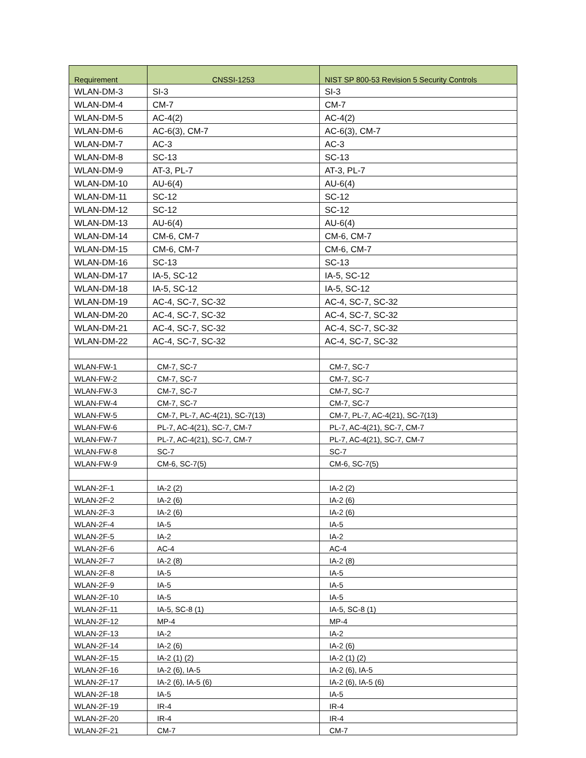| Requirement | CNSSI-1253 | NIST SP 800-53 Revision 5 Security Controls |
| --- | --- | --- |
| WLAN-DM-3 | SI-3 | SI-3 |
| WLAN-DM-4 | CM-7 | CM-7 |
| WLAN-DM-5 | AC-4(2) | AC-4(2) |
| WLAN-DM-6 | AC-6(3), CM-7 | AC-6(3), CM-7 |
| WLAN-DM-7 | AC-3 | AC-3 |
| WLAN-DM-8 | SC-13 | SC-13 |
| WLAN-DM-9 | AT-3, PL-7 | AT-3, PL-7 |
| WLAN-DM-10 | AU-6(4) | AU-6(4) |
| WLAN-DM-11 | SC-12 | SC-12 |
| WLAN-DM-12 | SC-12 | SC-12 |
| WLAN-DM-13 | AU-6(4) | AU-6(4) |
| WLAN-DM-14 | CM-6, CM-7 | CM-6, CM-7 |
| WLAN-DM-15 | CM-6, CM-7 | CM-6, CM-7 |
| WLAN-DM-16 | SC-13 | SC-13 |
| WLAN-DM-17 | IA-5, SC-12 | IA-5, SC-12 |
| WLAN-DM-18 | IA-5, SC-12 | IA-5, SC-12 |
| WLAN-DM-19 | AC-4, SC-7, SC-32 | AC-4, SC-7, SC-32 |
| WLAN-DM-20 | AC-4, SC-7, SC-32 | AC-4, SC-7, SC-32 |
| WLAN-DM-21 | AC-4, SC-7, SC-32 | AC-4, SC-7, SC-32 |
| WLAN-DM-22 | AC-4, SC-7, SC-32 | AC-4, SC-7, SC-32 |
| WLAN-FW-1 | CM-7, SC-7 | CM-7, SC-7 |
| WLAN-FW-2 | CM-7, SC-7 | CM-7, SC-7 |
| WLAN-FW-3 | CM-7, SC-7 | CM-7, SC-7 |
| WLAN-FW-4 | CM-7, SC-7 | CM-7, SC-7 |
| WLAN-FW-5 | CM-7, PL-7, AC-4(21), SC-7(13) | CM-7, PL-7, AC-4(21), SC-7(13) |
| WLAN-FW-6 | PL-7, AC-4(21), SC-7, CM-7 | PL-7, AC-4(21), SC-7, CM-7 |
| WLAN-FW-7 | PL-7, AC-4(21), SC-7, CM-7 | PL-7, AC-4(21), SC-7, CM-7 |
| WLAN-FW-8 | SC-7 | SC-7 |
| WLAN-FW-9 | CM-6, SC-7(5) | CM-6, SC-7(5) |
| WLAN-2F-1 | IA-2 (2) | IA-2 (2) |
| WLAN-2F-2 | IA-2 (6) | IA-2 (6) |
| WLAN-2F-3 | IA-2 (6) | IA-2 (6) |
| WLAN-2F-4 | IA-5 | IA-5 |
| WLAN-2F-5 | IA-2 | IA-2 |
| WLAN-2F-6 | AC-4 | AC-4 |
| WLAN-2F-7 | IA-2 (8) | IA-2 (8) |
| WLAN-2F-8 | IA-5 | IA-5 |
| WLAN-2F-9 | IA-5 | IA-5 |
| WLAN-2F-10 | IA-5 | IA-5 |
| WLAN-2F-11 | IA-5, SC-8 (1) | IA-5, SC-8 (1) |
| WLAN-2F-12 | MP-4 | MP-4 |
| WLAN-2F-13 | IA-2 | IA-2 |
| WLAN-2F-14 | IA-2 (6) | IA-2 (6) |
| WLAN-2F-15 | IA-2 (1) (2) | IA-2 (1) (2) |
| WLAN-2F-16 | IA-2 (6), IA-5 | IA-2 (6), IA-5 |
| WLAN-2F-17 | IA-2 (6), IA-5 (6) | IA-2 (6), IA-5 (6) |
| WLAN-2F-18 | IA-5 | IA-5 |
| WLAN-2F-19 | IR-4 | IR-4 |
| WLAN-2F-20 | IR-4 | IR-4 |
| WLAN-2F-21 | CM-7 | CM-7 |